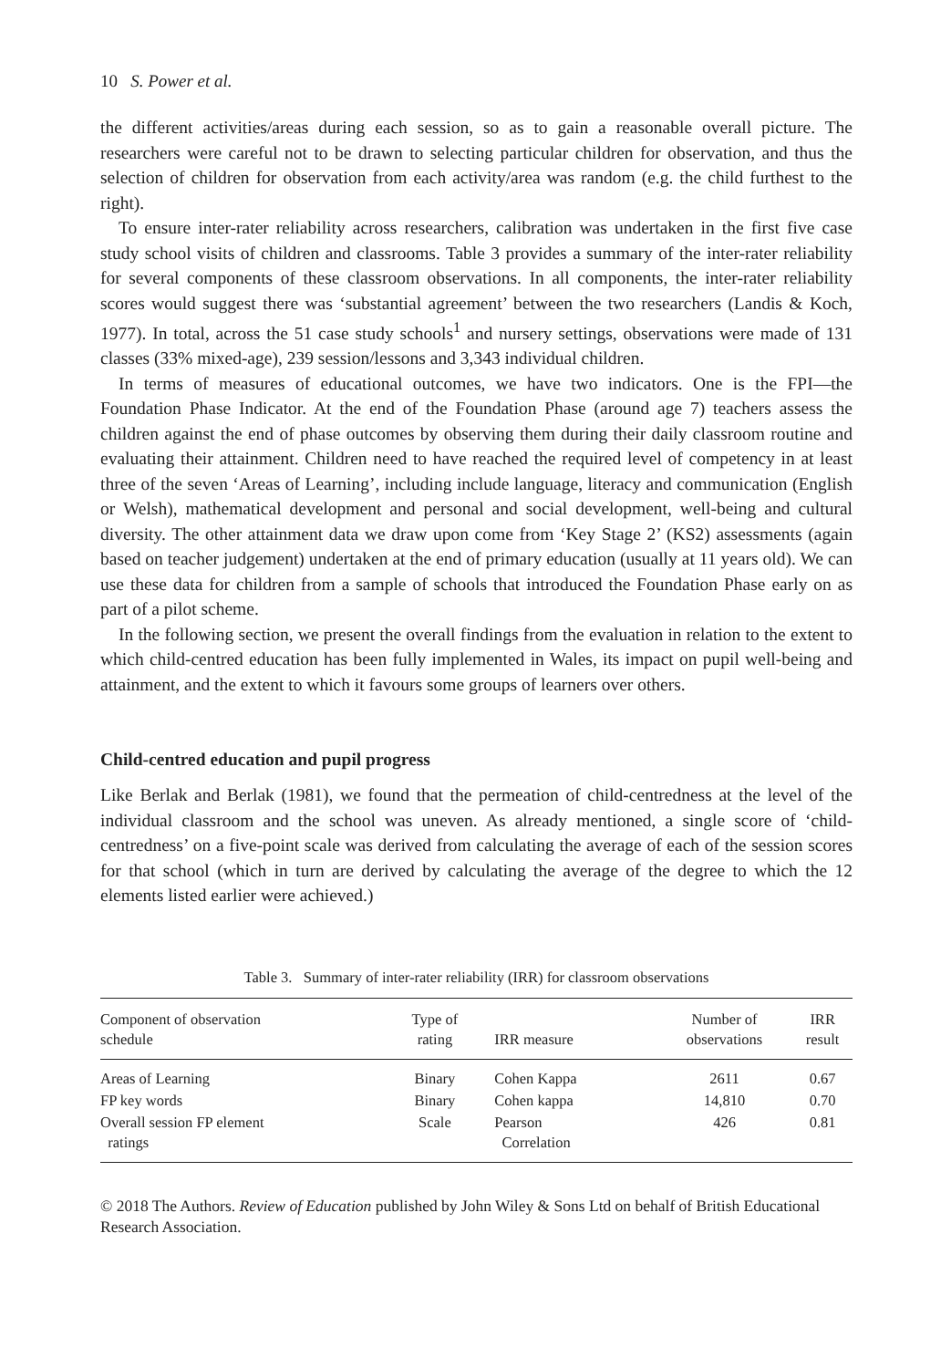10 S. Power et al.
the different activities/areas during each session, so as to gain a reasonable overall picture. The researchers were careful not to be drawn to selecting particular children for observation, and thus the selection of children for observation from each activity/area was random (e.g. the child furthest to the right).
To ensure inter-rater reliability across researchers, calibration was undertaken in the first five case study school visits of children and classrooms. Table 3 provides a summary of the inter-rater reliability for several components of these classroom observations. In all components, the inter-rater reliability scores would suggest there was ‘substantial agreement’ between the two researchers (Landis & Koch, 1977). In total, across the 51 case study schools<sup>1</sup> and nursery settings, observations were made of 131 classes (33% mixed-age), 239 session/lessons and 3,343 individual children.
In terms of measures of educational outcomes, we have two indicators. One is the FPI—the Foundation Phase Indicator. At the end of the Foundation Phase (around age 7) teachers assess the children against the end of phase outcomes by observing them during their daily classroom routine and evaluating their attainment. Children need to have reached the required level of competency in at least three of the seven ‘Areas of Learning’, including include language, literacy and communication (English or Welsh), mathematical development and personal and social development, well-being and cultural diversity. The other attainment data we draw upon come from ‘Key Stage 2’ (KS2) assessments (again based on teacher judgement) undertaken at the end of primary education (usually at 11 years old). We can use these data for children from a sample of schools that introduced the Foundation Phase early on as part of a pilot scheme.
In the following section, we present the overall findings from the evaluation in relation to the extent to which child-centred education has been fully implemented in Wales, its impact on pupil well-being and attainment, and the extent to which it favours some groups of learners over others.
Child-centred education and pupil progress
Like Berlak and Berlak (1981), we found that the permeation of child-centredness at the level of the individual classroom and the school was uneven. As already mentioned, a single score of ‘child-centredness’ on a five-point scale was derived from calculating the average of each of the session scores for that school (which in turn are derived by calculating the average of the degree to which the 12 elements listed earlier were achieved.)
Table 3. Summary of inter-rater reliability (IRR) for classroom observations
| Component of observation schedule | Type of rating | IRR measure | Number of observations | IRR result |
| --- | --- | --- | --- | --- |
| Areas of Learning | Binary | Cohen Kappa | 2611 | 0.67 |
| FP key words | Binary | Cohen kappa | 14,810 | 0.70 |
| Overall session FP element ratings | Scale | Pearson Correlation | 426 | 0.81 |
© 2018 The Authors. Review of Education published by John Wiley & Sons Ltd on behalf of British Educational Research Association.